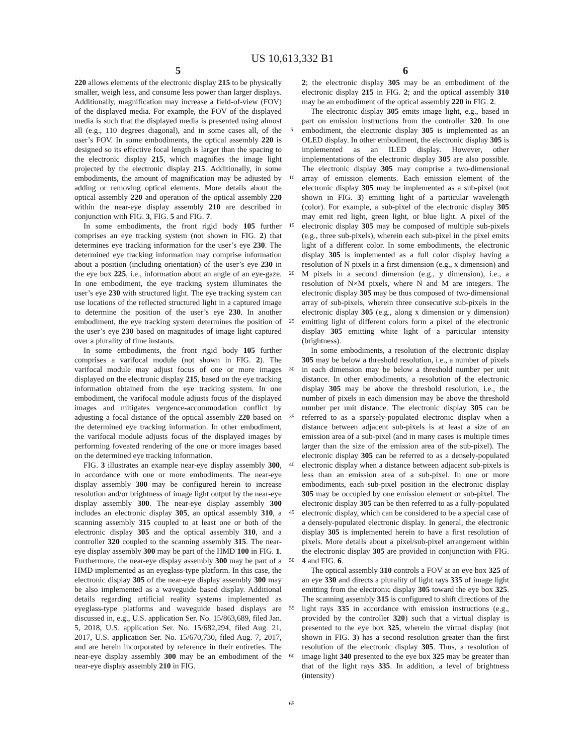US 10,613,332 B1
5
220 allows elements of the electronic display 215 to be physically smaller, weigh less, and consume less power than larger displays. Additionally, magnification may increase a field-of-view (FOV) of the displayed media. For example, the FOV of the displayed media is such that the displayed media is presented using almost all (e.g., 110 degrees diagonal), and in some cases all, of the user’s FOV. In some embodiments, the optical assembly 220 is designed so its effective focal length is larger than the spacing to the electronic display 215, which magnifies the image light projected by the electronic display 215. Additionally, in some embodiments, the amount of magnification may be adjusted by adding or removing optical elements. More details about the optical assembly 220 and operation of the optical assembly 220 within the near-eye display assembly 210 are described in conjunction with FIG. 3, FIG. 5 and FIG. 7.
In some embodiments, the front rigid body 105 further comprises an eye tracking system (not shown in FIG. 2) that determines eye tracking information for the user’s eye 230. The determined eye tracking information may comprise information about a position (including orientation) of the user’s eye 230 in the eye box 225, i.e., information about an angle of an eye-gaze. In one embodiment, the eye tracking system illuminates the user’s eye 230 with structured light. The eye tracking system can use locations of the reflected structured light in a captured image to determine the position of the user’s eye 230. In another embodiment, the eye tracking system determines the position of the user’s eye 230 based on magnitudes of image light captured over a plurality of time instants.
In some embodiments, the front rigid body 105 further comprises a varifocal module (not shown in FIG. 2). The varifocal module may adjust focus of one or more images displayed on the electronic display 215, based on the eye tracking information obtained from the eye tracking system. In one embodiment, the varifocal module adjusts focus of the displayed images and mitigates vergence-accommodation conflict by adjusting a focal distance of the optical assembly 220 based on the determined eye tracking information. In other embodiment, the varifocal module adjusts focus of the displayed images by performing foveated rendering of the one or more images based on the determined eye tracking information.
FIG. 3 illustrates an example near-eye display assembly 300, in accordance with one or more embodiments. The near-eye display assembly 300 may be configured herein to increase resolution and/or brightness of image light output by the near-eye display assembly 300. The near-eye display assembly 300 includes an electronic display 305, an optical assembly 310, a scanning assembly 315 coupled to at least one or both of the electronic display 305 and the optical assembly 310, and a controller 320 coupled to the scanning assembly 315. The near-eye display assembly 300 may be part of the HMD 100 in FIG. 1. Furthermore, the near-eye display assembly 300 may be part of a HMD implemented as an eyeglass-type platform. In this case, the electronic display 305 of the near-eye display assembly 300 may be also implemented as a waveguide based display. Additional details regarding artificial reality systems implemented as eyeglass-type platforms and waveguide based displays are discussed in, e.g., U.S. application Ser. No. 15/863,689, filed Jan. 5, 2018, U.S. application Ser. No. 15/682,294, filed Aug. 21, 2017, U.S. application Ser. No. 15/670,730, filed Aug. 7, 2017, and are herein incorporated by reference in their entireties. The near-eye display assembly 300 may be an embodiment of the near-eye display assembly 210 in FIG.
5
10
15
20
25
30
35
40
45
50
55
60
65
6
2; the electronic display 305 may be an embodiment of the electronic display 215 in FIG. 2; and the optical assembly 310 may be an embodiment of the optical assembly 220 in FIG. 2.
The electronic display 305 emits image light, e.g., based in part on emission instructions from the controller 320. In one embodiment, the electronic display 305 is implemented as an OLED display. In other embodiment, the electronic display 305 is implemented as an ILED display. However, other implementations of the electronic display 305 are also possible. The electronic display 305 may comprise a two-dimensional array of emission elements. Each emission element of the electronic display 305 may be implemented as a sub-pixel (not shown in FIG. 3) emitting light of a particular wavelength (color). For example, a sub-pixel of the electronic display 305 may emit red light, green light, or blue light. A pixel of the electronic display 305 may be composed of multiple sub-pixels (e.g., three sub-pixels), wherein each sub-pixel in the pixel emits light of a different color. In some embodiments, the electronic display 305 is implemented as a full color display having a resolution of N pixels in a first dimension (e.g., x dimension) and M pixels in a second dimension (e.g., y dimension), i.e., a resolution of N×M pixels, where N and M are integers. The electronic display 305 may be thus composed of two-dimensional array of sub-pixels, wherein three consecutive sub-pixels in the electronic display 305 (e.g., along x dimension or y dimension) emitting light of different colors form a pixel of the electronic display 305 emitting white light of a particular intensity (brightness).
In some embodiments, a resolution of the electronic display 305 may be below a threshold resolution, i.e., a number of pixels in each dimension may be below a threshold number per unit distance. In other embodiments, a resolution of the electronic display 305 may be above the threshold resolution, i.e., the number of pixels in each dimension may be above the threshold number per unit distance. The electronic display 305 can be referred to as a sparsely-populated electronic display when a distance between adjacent sub-pixels is at least a size of an emission area of a sub-pixel (and in many cases is multiple times larger than the size of the emission area of the sub-pixel). The electronic display 305 can be referred to as a densely-populated electronic display when a distance between adjacent sub-pixels is less than an emission area of a sub-pixel. In one or more embodiments, each sub-pixel position in the electronic display 305 may be occupied by one emission element or sub-pixel. The electronic display 305 can be then referred to as a fully-populated electronic display, which can be considered to be a special case of a densely-populated electronic display. In general, the electronic display 305 is implemented herein to have a first resolution of pixels. More details about a pixel/sub-pixel arrangement within the electronic display 305 are provided in conjunction with FIG. 4 and FIG. 6.
The optical assembly 310 controls a FOV at an eye box 325 of an eye 330 and directs a plurality of light rays 335 of image light emitting from the electronic display 305 toward the eye box 325. The scanning assembly 315 is configured to shift directions of the light rays 335 in accordance with emission instructions (e.g., provided by the controller 320) such that a virtual display is presented to the eye box 325, wherein the virtual display (not shown in FIG. 3) has a second resolution greater than the first resolution of the electronic display 305. Thus, a resolution of image light 340 presented to the eye box 325 may be greater than that of the light rays 335. In addition, a level of brightness (intensity)